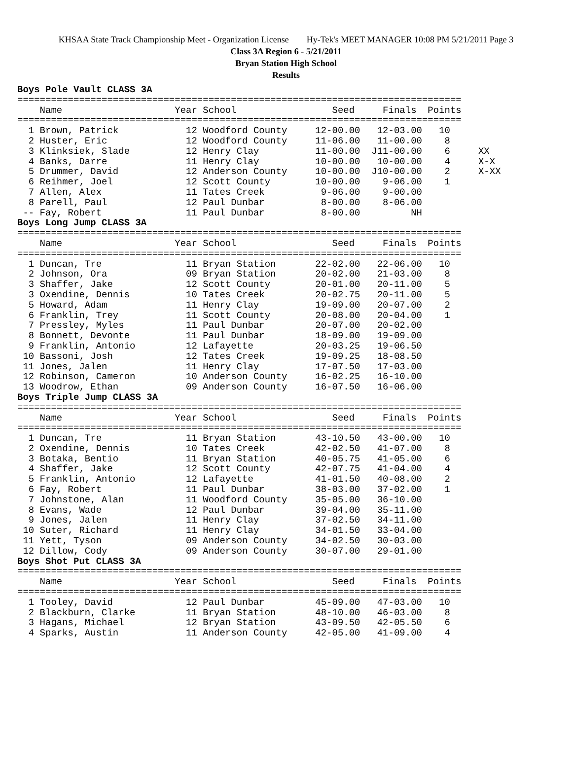KHSAA State Track Championship Meet - Organization License Hy-Tek's MEET MANAGER 10:08 PM 5/21/2011 Page 3
Class 3A Region 6 - 5/21/2011
Bryan Station High School
Results
Boys Pole Vault CLASS 3A
===============================================================================
    Name                    Year School                 Seed     Finals  Points
===============================================================================
  1 Brown, Patrick            12 Woodford County     12-00.00   12-03.00   10
  2 Huster, Eric              12 Woodford County     11-06.00   11-00.00    8
  3 Klinksiek, Slade          12 Henry Clay          11-00.00  J11-00.00    6     XX
  4 Banks, Darre              11 Henry Clay          10-00.00   10-00.00    4     X-X
  5 Drummer, David            12 Anderson County     10-00.00  J10-00.00    2     X-XX
  6 Reihmer, Joel             12 Scott County        10-00.00    9-06.00    1
  7 Allen, Alex               11 Tates Creek          9-06.00    9-00.00
  8 Parell, Paul              12 Paul Dunbar          8-00.00    8-06.00
 -- Fay, Robert               11 Paul Dunbar          8-00.00         NH
Boys Long Jump CLASS 3A
===============================================================================
    Name                    Year School                 Seed     Finals  Points
===============================================================================
  1 Duncan, Tre               11 Bryan Station       22-02.00   22-06.00   10
  2 Johnson, Ora              09 Bryan Station       20-02.00   21-03.00    8
  3 Shaffer, Jake             12 Scott County        20-01.00   20-11.00    5
  3 Oxendine, Dennis          10 Tates Creek         20-02.75   20-11.00    5
  5 Howard, Adam              11 Henry Clay          19-09.00   20-07.00    2
  6 Franklin, Trey            11 Scott County        20-08.00   20-04.00    1
  7 Pressley, Myles           11 Paul Dunbar         20-07.00   20-02.00
  8 Bonnett, Devonte          11 Paul Dunbar         18-09.00   19-09.00
  9 Franklin, Antonio         12 Lafayette           20-03.25   19-06.50
 10 Bassoni, Josh             12 Tates Creek         19-09.25   18-08.50
 11 Jones, Jalen              11 Henry Clay          17-07.50   17-03.00
 12 Robinson, Cameron         10 Anderson County     16-02.25   16-10.00
 13 Woodrow, Ethan            09 Anderson County     16-07.50   16-06.00
Boys Triple Jump CLASS 3A
===============================================================================
    Name                    Year School                 Seed     Finals  Points
===============================================================================
  1 Duncan, Tre               11 Bryan Station       43-10.50   43-00.00   10
  2 Oxendine, Dennis          10 Tates Creek         42-02.50   41-07.00    8
  3 Botaka, Bentio            11 Bryan Station       40-05.75   41-05.00    6
  4 Shaffer, Jake             12 Scott County        42-07.75   41-04.00    4
  5 Franklin, Antonio         12 Lafayette           41-01.50   40-08.00    2
  6 Fay, Robert               11 Paul Dunbar         38-03.00   37-02.00    1
  7 Johnstone, Alan           11 Woodford County     35-05.00   36-10.00
  8 Evans, Wade               12 Paul Dunbar         39-04.00   35-11.00
  9 Jones, Jalen              11 Henry Clay          37-02.50   34-11.00
 10 Suter, Richard            11 Henry Clay          34-01.50   33-04.00
 11 Yett, Tyson               09 Anderson County     34-02.50   30-03.00
 12 Dillow, Cody              09 Anderson County     30-07.00   29-01.00
Boys Shot Put CLASS 3A
===============================================================================
    Name                    Year School                 Seed     Finals  Points
===============================================================================
  1 Tooley, David             12 Paul Dunbar         45-09.00   47-03.00   10
  2 Blackburn, Clarke         11 Bryan Station       48-10.00   46-03.00    8
  3 Hagans, Michael           12 Bryan Station       43-09.50   42-05.50    6
  4 Sparks, Austin            11 Anderson County     42-05.00   41-09.00    4